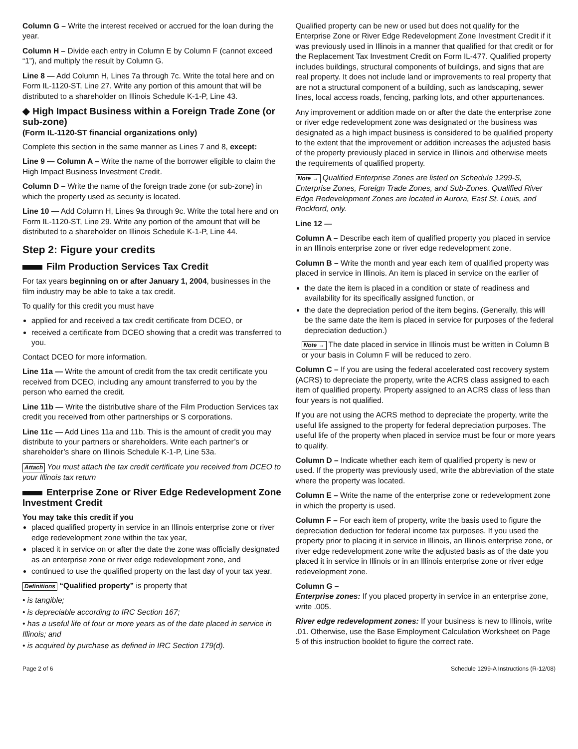Column G – Write the interest received or accrued for the loan during the year.
Column H – Divide each entry in Column E by Column F (cannot exceed “1”), and multiply the result by Column G.
Line 8 — Add Column H, Lines 7a through 7c. Write the total here and on Form IL-1120-ST, Line 27. Write any portion of this amount that will be distributed to a shareholder on Illinois Schedule K-1-P, Line 43.
◆ High Impact Business within a Foreign Trade Zone (or sub-zone)
(Form IL-1120-ST financial organizations only)
Complete this section in the same manner as Lines 7 and 8, except:
Line 9 — Column A – Write the name of the borrower eligible to claim the High Impact Business Investment Credit.
Column D – Write the name of the foreign trade zone (or sub-zone) in which the property used as security is located.
Line 10 — Add Column H, Lines 9a through 9c. Write the total here and on Form IL-1120-ST, Line 29. Write any portion of the amount that will be distributed to a shareholder on Illinois Schedule K-1-P, Line 44.
Step 2: Figure your credits
Film Production Services Tax Credit
For tax years beginning on or after January 1, 2004, businesses in the film industry may be able to take a tax credit.
To qualify for this credit you must have
applied for and received a tax credit certificate from DCEO, or
received a certificate from DCEO showing that a credit was transferred to you.
Contact DCEO for more information.
Line 11a — Write the amount of credit from the tax credit certificate you received from DCEO, including any amount transferred to you by the person who earned the credit.
Line 11b — Write the distributive share of the Film Production Services tax credit you received from other partnerships or S corporations.
Line 11c — Add Lines 11a and 11b. This is the amount of credit you may distribute to your partners or shareholders. Write each partner’s or shareholder’s share on Illinois Schedule K-1-P, Line 53a.
Attach You must attach the tax credit certificate you received from DCEO to your Illinois tax return
Enterprise Zone or River Edge Redevelopment Zone Investment Credit
You may take this credit if you
placed qualified property in service in an Illinois enterprise zone or river edge redevelopment zone within the tax year,
placed it in service on or after the date the zone was officially designated as an enterprise zone or river edge redevelopment zone, and
continued to use the qualified property on the last day of your tax year.
Definitions “Qualified property” is property that
• is tangible;
• is depreciable according to IRC Section 167;
• has a useful life of four or more years as of the date placed in service in Illinois; and
• is acquired by purchase as defined in IRC Section 179(d).
Qualified property can be new or used but does not qualify for the Enterprise Zone or River Edge Redevelopment Zone Investment Credit if it was previously used in Illinois in a manner that qualified for that credit or for the Replacement Tax Investment Credit on Form IL-477. Qualified property includes buildings, structural components of buildings, and signs that are real property. It does not include land or improvements to real property that are not a structural component of a building, such as landscaping, sewer lines, local access roads, fencing, parking lots, and other appurtenances.
Any improvement or addition made on or after the date the enterprise zone or river edge redevelopment zone was designated or the business was designated as a high impact business is considered to be qualified property to the extent that the improvement or addition increases the adjusted basis of the property previously placed in service in Illinois and otherwise meets the requirements of qualified property.
Note → Qualified Enterprise Zones are listed on Schedule 1299-S, Enterprise Zones, Foreign Trade Zones, and Sub-Zones. Qualified River Edge Redevelopment Zones are located in Aurora, East St. Louis, and Rockford, only.
Line 12 —
Column A – Describe each item of qualified property you placed in service in an Illinois enterprise zone or river edge redevelopment zone.
Column B – Write the month and year each item of qualified property was placed in service in Illinois. An item is placed in service on the earlier of
the date the item is placed in a condition or state of readiness and availability for its specifically assigned function, or
the date the depreciation period of the item begins. (Generally, this will be the same date the item is placed in service for purposes of the federal depreciation deduction.)
Note → The date placed in service in Illinois must be written in Column B or your basis in Column F will be reduced to zero.
Column C – If you are using the federal accelerated cost recovery system (ACRS) to depreciate the property, write the ACRS class assigned to each item of qualified property. Property assigned to an ACRS class of less than four years is not qualified.
If you are not using the ACRS method to depreciate the property, write the useful life assigned to the property for federal depreciation purposes. The useful life of the property when placed in service must be four or more years to qualify.
Column D – Indicate whether each item of qualified property is new or used. If the property was previously used, write the abbreviation of the state where the property was located.
Column E – Write the name of the enterprise zone or redevelopment zone in which the property is used.
Column F – For each item of property, write the basis used to figure the depreciation deduction for federal income tax purposes. If you used the property prior to placing it in service in Illinois, an Illinois enterprise zone, or river edge redevelopment zone write the adjusted basis as of the date you placed it in service in Illinois or in an Illinois enterprise zone or river edge redevelopment zone.
Column G –
Enterprise zones: If you placed property in service in an enterprise zone, write .005.
River edge redevelopment zones: If your business is new to Illinois, write .01. Otherwise, use the Base Employment Calculation Worksheet on Page 5 of this instruction booklet to figure the correct rate.
Page 2 of 6 Schedule 1299-A Instructions (R-12/08)